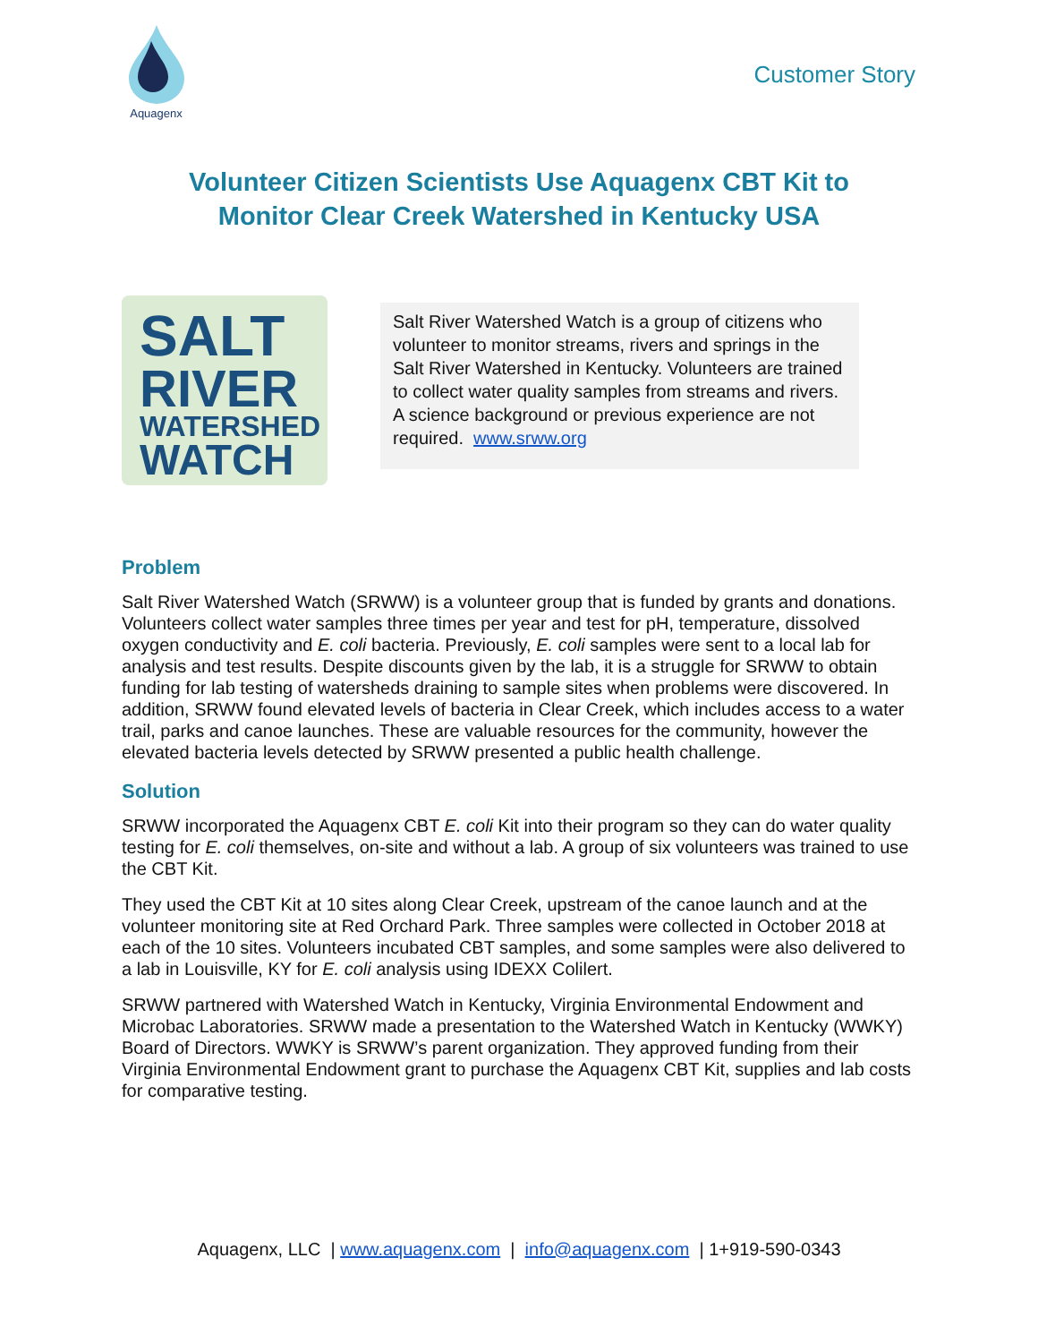Aquagenx
Customer Story
Volunteer Citizen Scientists Use Aquagenx CBT Kit to
Monitor Clear Creek Watershed in Kentucky USA
SALT
RIVER
WATERSHED
WATCH
Salt River Watershed Watch is a group of citizens who volunteer to monitor streams, rivers and springs in the Salt River Watershed in Kentucky. Volunteers are trained to collect water quality samples from streams and rivers. A science background or previous experience are not required. www.srww.org
Problem
Salt River Watershed Watch (SRWW) is a volunteer group that is funded by grants and donations. Volunteers collect water samples three times per year and test for pH, temperature, dissolved oxygen conductivity and E. coli bacteria. Previously, E. coli samples were sent to a local lab for analysis and test results. Despite discounts given by the lab, it is a struggle for SRWW to obtain funding for lab testing of watersheds draining to sample sites when problems were discovered. In addition, SRWW found elevated levels of bacteria in Clear Creek, which includes access to a water trail, parks and canoe launches. These are valuable resources for the community, however the elevated bacteria levels detected by SRWW presented a public health challenge.
Solution
SRWW incorporated the Aquagenx CBT E. coli Kit into their program so they can do water quality testing for E. coli themselves, on-site and without a lab. A group of six volunteers was trained to use the CBT Kit.
They used the CBT Kit at 10 sites along Clear Creek, upstream of the canoe launch and at the volunteer monitoring site at Red Orchard Park. Three samples were collected in October 2018 at each of the 10 sites. Volunteers incubated CBT samples, and some samples were also delivered to a lab in Louisville, KY for E. coli analysis using IDEXX Colilert.
SRWW partnered with Watershed Watch in Kentucky, Virginia Environmental Endowment and Microbac Laboratories. SRWW made a presentation to the Watershed Watch in Kentucky (WWKY) Board of Directors. WWKY is SRWW’s parent organization. They approved funding from their Virginia Environmental Endowment grant to purchase the Aquagenx CBT Kit, supplies and lab costs for comparative testing.
Aquagenx, LLC | www.aquagenx.com | info@aquagenx.com | 1+919-590-0343